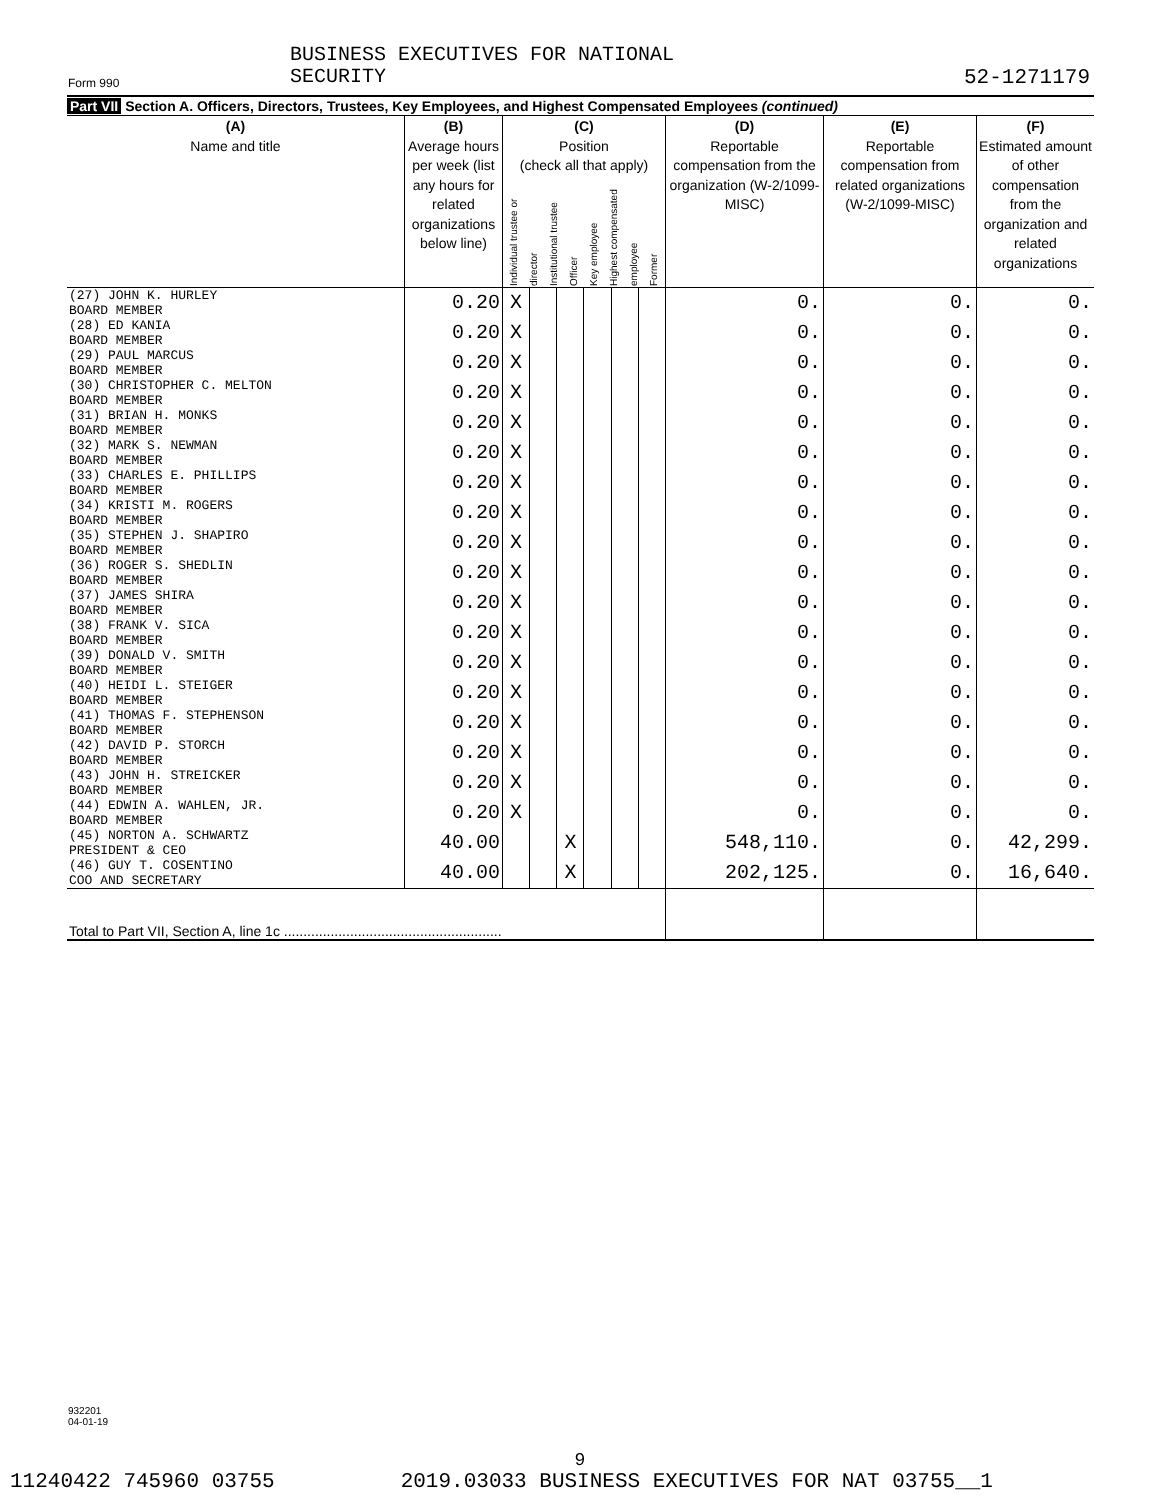BUSINESS EXECUTIVES FOR NATIONAL
SECURITY
Form 990 52-1271179
Part VII Section A. Officers, Directors, Trustees, Key Employees, and Highest Compensated Employees (continued)
| (A) Name and title | (B) Average hours per week (list any hours for related organizations below line) | (C) Position (check all that apply) Individual trustee or director Institutional trustee Officer Key employee Highest compensated employee Former | | | | | | (D) Reportable compensation from the organization (W-2/1099-MISC) | (E) Reportable compensation from related organizations (W-2/1099-MISC) | (F) Estimated amount of other compensation from the organization and related organizations |
| --- | --- | --- | --- | --- | --- | --- | --- | --- | --- | --- |
| (27) JOHN K. HURLEY BOARD MEMBER | 0.20 | X | | | | | | 0. | 0. | 0. |
| (28) ED KANIA BOARD MEMBER | 0.20 | X | | | | | | 0. | 0. | 0. |
| (29) PAUL MARCUS BOARD MEMBER | 0.20 | X | | | | | | 0. | 0. | 0. |
| (30) CHRISTOPHER C. MELTON BOARD MEMBER | 0.20 | X | | | | | | 0. | 0. | 0. |
| (31) BRIAN H. MONKS BOARD MEMBER | 0.20 | X | | | | | | 0. | 0. | 0. |
| (32) MARK S. NEWMAN BOARD MEMBER | 0.20 | X | | | | | | 0. | 0. | 0. |
| (33) CHARLES E. PHILLIPS BOARD MEMBER | 0.20 | X | | | | | | 0. | 0. | 0. |
| (34) KRISTI M. ROGERS BOARD MEMBER | 0.20 | X | | | | | | 0. | 0. | 0. |
| (35) STEPHEN J. SHAPIRO BOARD MEMBER | 0.20 | X | | | | | | 0. | 0. | 0. |
| (36) ROGER S. SHEDLIN BOARD MEMBER | 0.20 | X | | | | | | 0. | 0. | 0. |
| (37) JAMES SHIRA BOARD MEMBER | 0.20 | X | | | | | | 0. | 0. | 0. |
| (38) FRANK V. SICA BOARD MEMBER | 0.20 | X | | | | | | 0. | 0. | 0. |
| (39) DONALD V. SMITH BOARD MEMBER | 0.20 | X | | | | | | 0. | 0. | 0. |
| (40) HEIDI L. STEIGER BOARD MEMBER | 0.20 | X | | | | | | 0. | 0. | 0. |
| (41) THOMAS F. STEPHENSON BOARD MEMBER | 0.20 | X | | | | | | 0. | 0. | 0. |
| (42) DAVID P. STORCH BOARD MEMBER | 0.20 | X | | | | | | 0. | 0. | 0. |
| (43) JOHN H. STREICKER BOARD MEMBER | 0.20 | X | | | | | | 0. | 0. | 0. |
| (44) EDWIN A. WAHLEN, JR. BOARD MEMBER | 0.20 | X | | | | | | 0. | 0. | 0. |
| (45) NORTON A. SCHWARTZ PRESIDENT & CEO | 40.00 | | | X | | | | 548,110. | 0. | 42,299. |
| (46) GUY T. COSENTINO COO AND SECRETARY | 40.00 | | | X | | | | 202,125. | 0. | 16,640. |
| Total to Part VII, Section A, line 1c ........................................................ | | | | | | | | | | |
932201
04-01-19
9
11240422 745960 03755 2019.03033 BUSINESS EXECUTIVES FOR NAT 03755__1